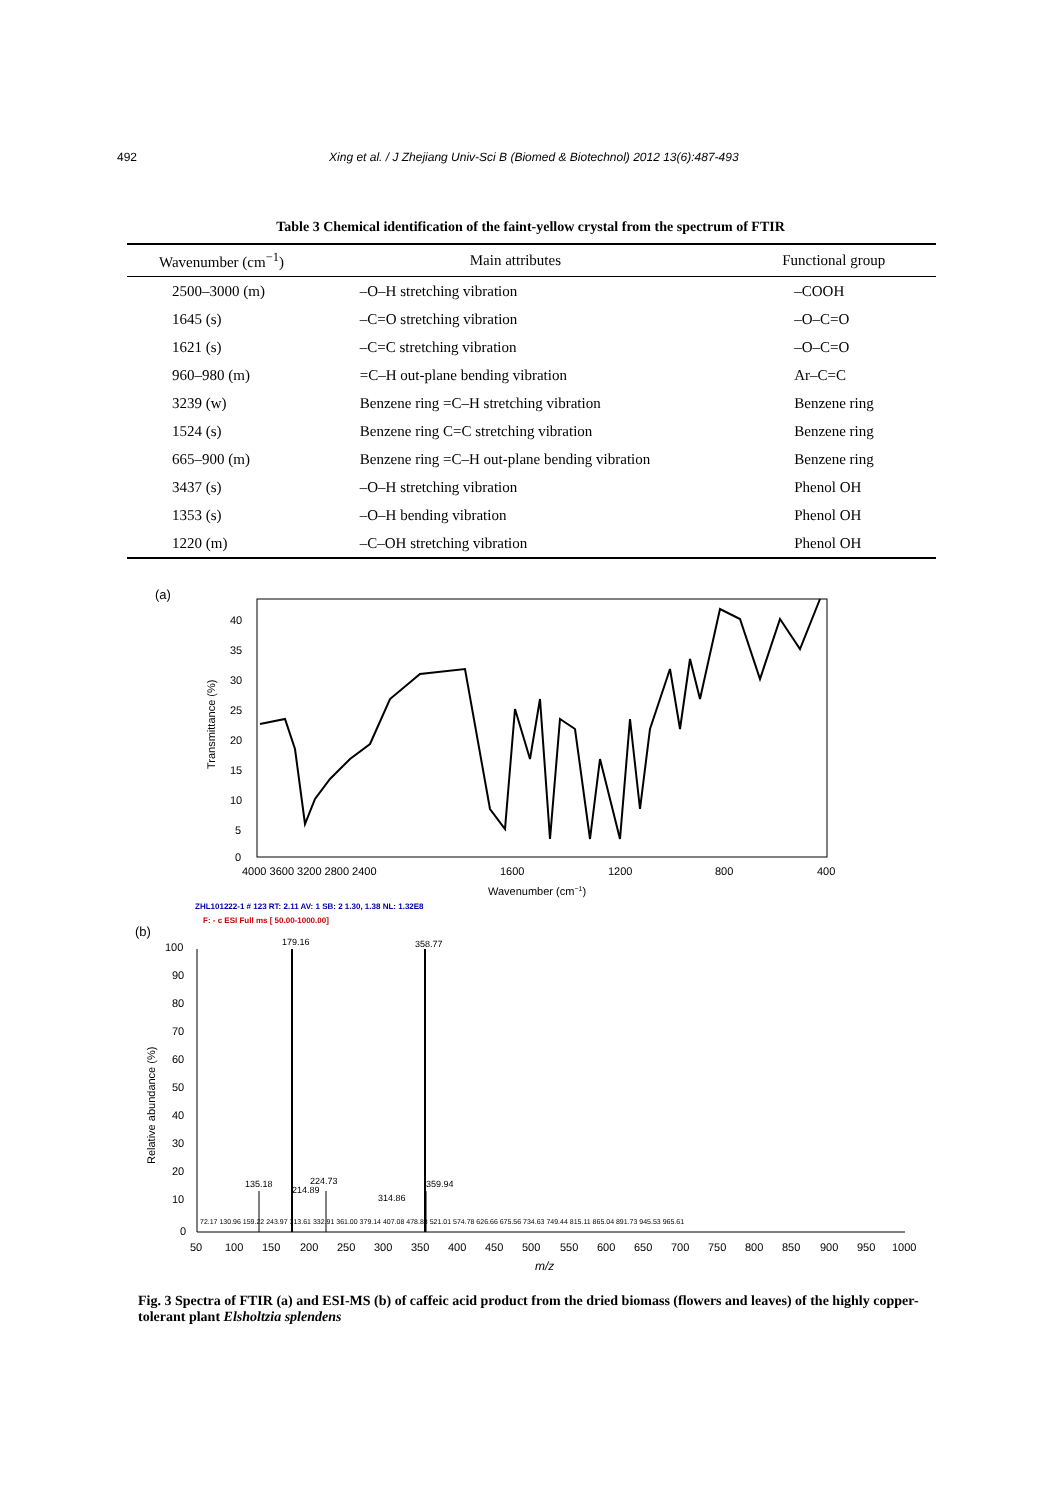492 Xing et al. / J Zhejiang Univ-Sci B (Biomed & Biotechnol) 2012 13(6):487-493
Table 3 Chemical identification of the faint-yellow crystal from the spectrum of FTIR
| Wavenumber (cm<sup>−1</sup>) | Main attributes | Functional group |
| --- | --- | --- |
| 2500–3000 (m) | –O–H stretching vibration | –COOH |
| 1645 (s) | –C=O stretching vibration | –O–C=O |
| 1621 (s) | –C=C stretching vibration | –O–C=O |
| 960–980 (m) | =C–H out-plane bending vibration | Ar–C=C |
| 3239 (w) | Benzene ring =C–H stretching vibration | Benzene ring |
| 1524 (s) | Benzene ring C=C stretching vibration | Benzene ring |
| 665–900 (m) | Benzene ring =C–H out-plane bending vibration | Benzene ring |
| 3437 (s) | –O–H stretching vibration | Phenol OH |
| 1353 (s) | –O–H bending vibration | Phenol OH |
| 1220 (m) | –C–OH stretching vibration | Phenol OH |
(a)
Transmittance (%)
40
35
30
25
20
15
10
5
0
4000 3600 3200 2800 2400
1600
1200
800
400
Wavenumber (cm−1)
ZHL101222-1 # 123 RT: 2.11 AV: 1 SB: 2 1.30, 1.38 NL: 1.32E8
F: - c ESI Full ms [ 50.00-1000.00]
(b)
Relative abundance (%)
100
90
80
70
60
50
40
30
20
10
0
179.16
358.77
135.18
224.73
214.89
314.86
359.94
72.17 130.96 159.22 243.97 313.61 332.91 361.00 379.14 407.08 478.83 521.01 574.78 626.66 675.56 734.63 749.44 815.11 865.04 891.73 945.53 965.61
50
100
150
200
250
300
350
400
450
500
550
600
650
700
750
800
850
900
950
1000
m/z
Fig. 3 Spectra of FTIR (a) and ESI-MS (b) of caffeic acid product from the dried biomass (flowers and leaves) of the highly copper-tolerant plant Elsholtzia splendens